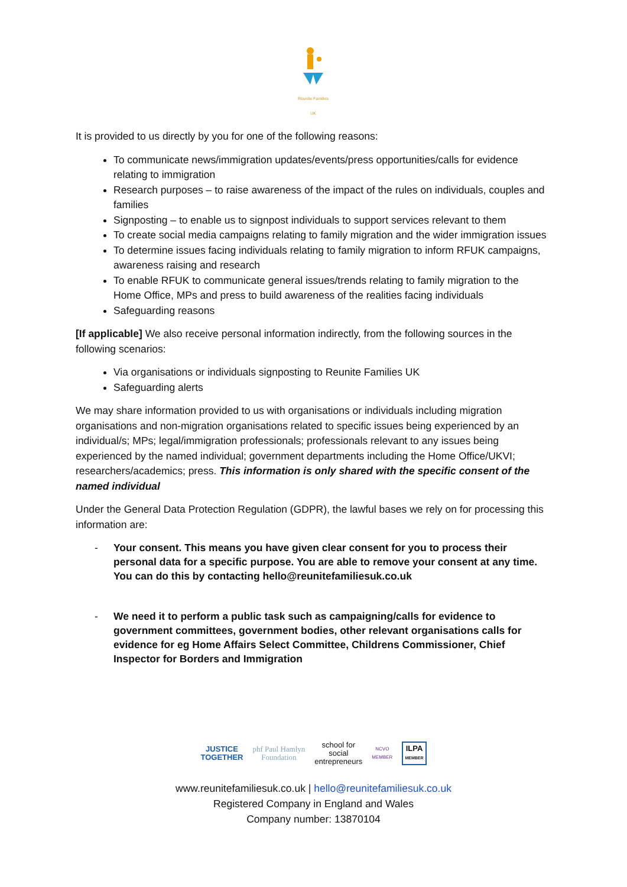Reunite Families UK
It is provided to us directly by you for one of the following reasons:
To communicate news/immigration updates/events/press opportunities/calls for evidence relating to immigration
Research purposes – to raise awareness of the impact of the rules on individuals, couples and families
Signposting – to enable us to signpost individuals to support services relevant to them
To create social media campaigns relating to family migration and the wider immigration issues
To determine issues facing individuals relating to family migration to inform RFUK campaigns, awareness raising and research
To enable RFUK to communicate general issues/trends relating to family migration to the Home Office, MPs and press to build awareness of the realities facing individuals
Safeguarding reasons
[If applicable] We also receive personal information indirectly, from the following sources in the following scenarios:
Via organisations or individuals signposting to Reunite Families UK
Safeguarding alerts
We may share information provided to us with organisations or individuals including migration organisations and non-migration organisations related to specific issues being experienced by an individual/s; MPs; legal/immigration professionals; professionals relevant to any issues being experienced by the named individual; government departments including the Home Office/UKVI; researchers/academics; press. This information is only shared with the specific consent of the named individual
Under the General Data Protection Regulation (GDPR), the lawful bases we rely on for processing this information are:
- Your consent. This means you have given clear consent for you to process their personal data for a specific purpose. You are able to remove your consent at any time. You can do this by contacting hello@reunitefamiliesuk.co.uk
- We need it to perform a public task such as campaigning/calls for evidence to government committees, government bodies, other relevant organisations calls for evidence for eg Home Affairs Select Committee, Childrens Commissioner, Chief Inspector for Borders and Immigration
JUSTICE
TOGETHER
phf Paul Hamlyn
Foundation
school for
social
entrepreneurs
NCVO
MEMBER
ILPA
MEMBER
www.reunitefamiliesuk.co.uk | hello@reunitefamiliesuk.co.uk
Registered Company in England and Wales
Company number: 13870104